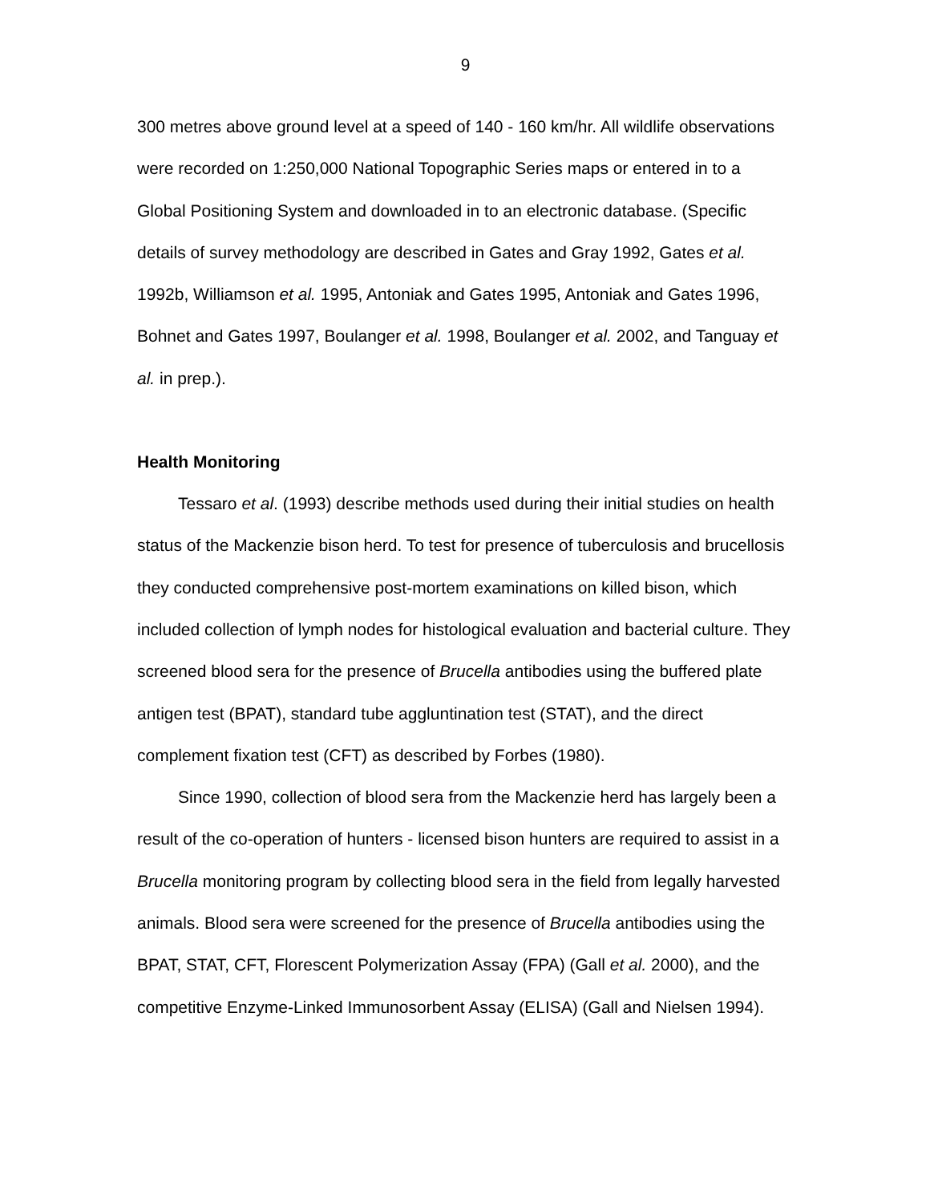9
300 metres above ground level at a speed of 140 - 160 km/hr. All wildlife observations were recorded on 1:250,000 National Topographic Series maps or entered in to a Global Positioning System and downloaded in to an electronic database. (Specific details of survey methodology are described in Gates and Gray 1992, Gates et al. 1992b, Williamson et al. 1995, Antoniak and Gates 1995, Antoniak and Gates 1996, Bohnet and Gates 1997, Boulanger et al. 1998, Boulanger et al. 2002, and Tanguay et al. in prep.).
Health Monitoring
Tessaro et al. (1993) describe methods used during their initial studies on health status of the Mackenzie bison herd. To test for presence of tuberculosis and brucellosis they conducted comprehensive post-mortem examinations on killed bison, which included collection of lymph nodes for histological evaluation and bacterial culture. They screened blood sera for the presence of Brucella antibodies using the buffered plate antigen test (BPAT), standard tube aggluntination test (STAT), and the direct complement fixation test (CFT) as described by Forbes (1980).
Since 1990, collection of blood sera from the Mackenzie herd has largely been a result of the co-operation of hunters - licensed bison hunters are required to assist in a Brucella monitoring program by collecting blood sera in the field from legally harvested animals. Blood sera were screened for the presence of Brucella antibodies using the BPAT, STAT, CFT, Florescent Polymerization Assay (FPA) (Gall et al. 2000), and the competitive Enzyme-Linked Immunosorbent Assay (ELISA) (Gall and Nielsen 1994).